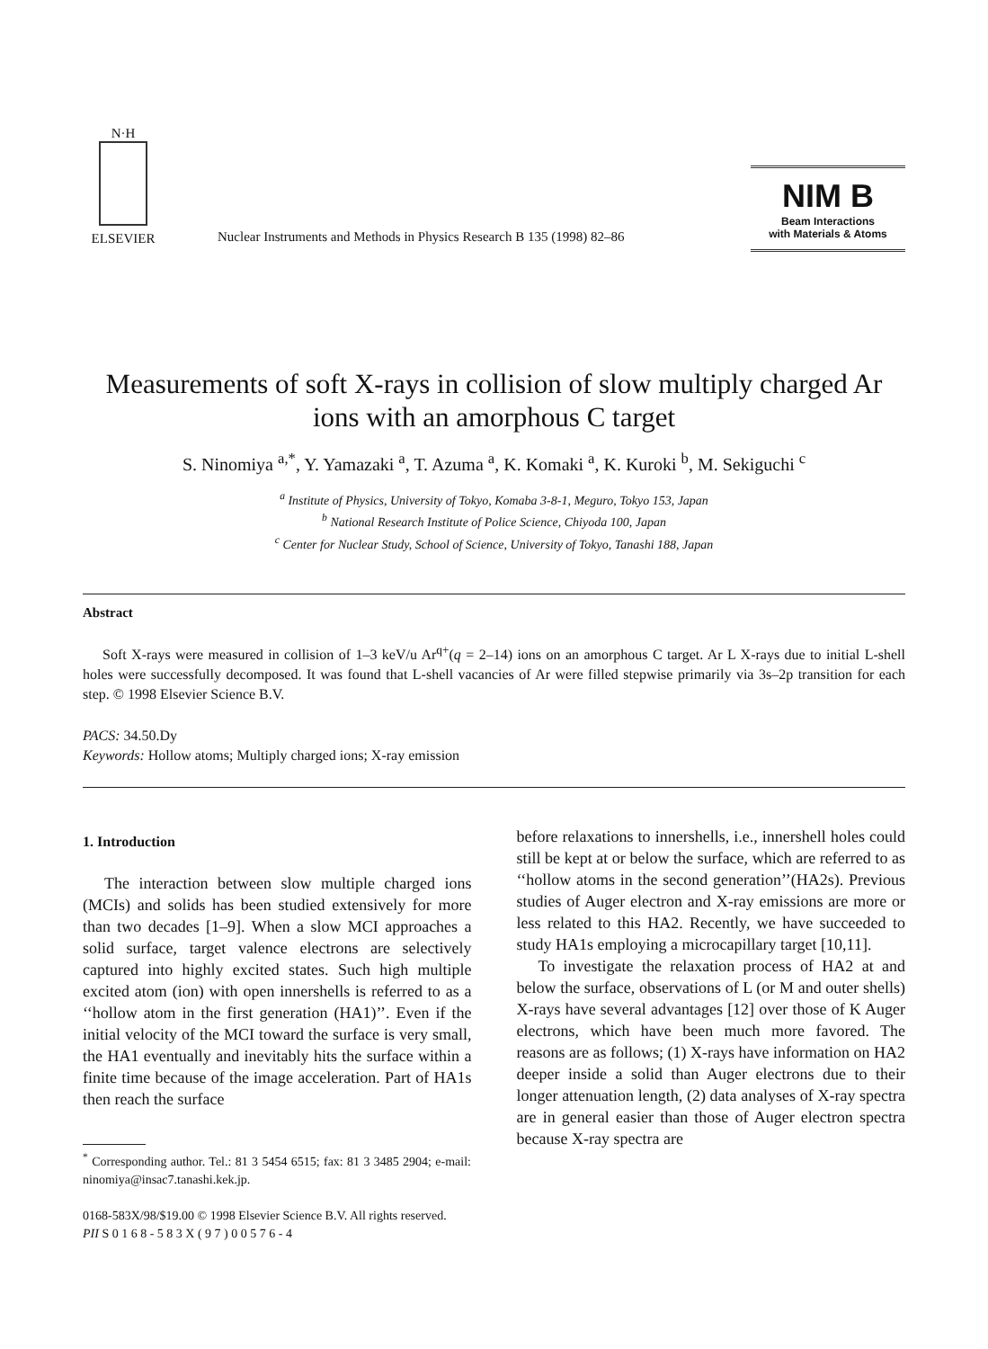N·H
ELSEVIER
Nuclear Instruments and Methods in Physics Research B 135 (1998) 82–86
NIM B
Beam Interactions
with Materials & Atoms
Measurements of soft X-rays in collision of slow multiply charged Ar ions with an amorphous C target
S. Ninomiya <sup>a,*</sup>, Y. Yamazaki <sup>a</sup>, T. Azuma <sup>a</sup>, K. Komaki <sup>a</sup>, K. Kuroki <sup>b</sup>, M. Sekiguchi <sup>c</sup>
<sup>a</sup> Institute of Physics, University of Tokyo, Komaba 3-8-1, Meguro, Tokyo 153, Japan
<sup>b</sup> National Research Institute of Police Science, Chiyoda 100, Japan
<sup>c</sup> Center for Nuclear Study, School of Science, University of Tokyo, Tanashi 188, Japan
Abstract
Soft X-rays were measured in collision of 1–3 keV/u Ar<sup>q+</sup>(q = 2–14) ions on an amorphous C target. Ar L X-rays due to initial L-shell holes were successfully decomposed. It was found that L-shell vacancies of Ar were filled stepwise primarily via 3s–2p transition for each step. © 1998 Elsevier Science B.V.
PACS: 34.50.Dy
Keywords: Hollow atoms; Multiply charged ions; X-ray emission
1. Introduction
The interaction between slow multiple charged ions (MCIs) and solids has been studied extensively for more than two decades [1–9]. When a slow MCI approaches a solid surface, target valence electrons are selectively captured into highly excited states. Such high multiple excited atom (ion) with open innershells is referred to as a ‘‘hollow atom in the first generation (HA1)’’. Even if the initial velocity of the MCI toward the surface is very small, the HA1 eventually and inevitably hits the surface within a finite time because of the image acceleration. Part of HA1s then reach the surface
<sup>*</sup> Corresponding author. Tel.: 81 3 5454 6515; fax: 81 3 3485 2904; e-mail: ninomiya@insac7.tanashi.kek.jp.
before relaxations to innershells, i.e., innershell holes could still be kept at or below the surface, which are referred to as ‘‘hollow atoms in the second generation’’(HA2s). Previous studies of Auger electron and X-ray emissions are more or less related to this HA2. Recently, we have succeeded to study HA1s employing a microcapillary target [10,11].
To investigate the relaxation process of HA2 at and below the surface, observations of L (or M and outer shells) X-rays have several advantages [12] over those of K Auger electrons, which have been much more favored. The reasons are as follows; (1) X-rays have information on HA2 deeper inside a solid than Auger electrons due to their longer attenuation length, (2) data analyses of X-ray spectra are in general easier than those of Auger electron spectra because X-ray spectra are
0168-583X/98/$19.00 © 1998 Elsevier Science B.V. All rights reserved.
PII S 0 1 6 8 - 5 8 3 X ( 9 7 ) 0 0 5 7 6 - 4